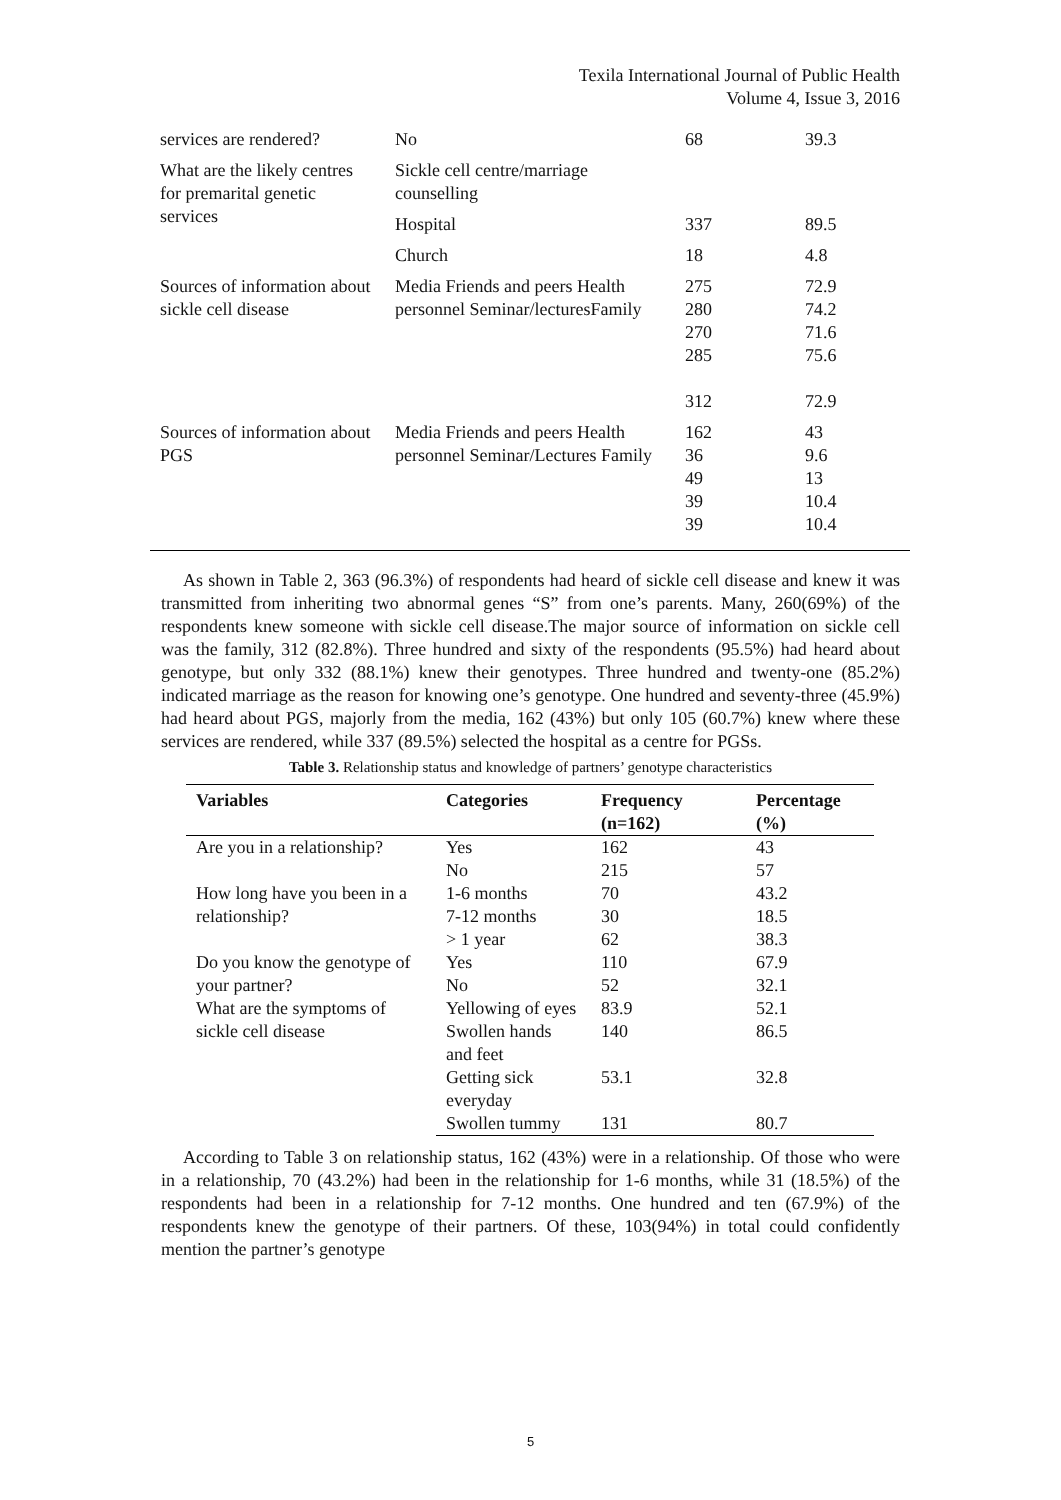Texila International Journal of Public Health
Volume 4, Issue 3, 2016
| services are rendered? | No | 68 | 39.3 |
| What are the likely centres for premarital genetic services | Sickle cell centre/marriage counselling | | |
| | Hospital | 337 | 89.5 |
| | Church | 18 | 4.8 |
| Sources of information about sickle cell disease | Media Friends and peers Health personnel Seminar/lecturesFamily | 275 280 270 285 312 | 72.9 74.2 71.6 75.6 72.9 |
| Sources of information about PGS | Media Friends and peers Health personnel Seminar/Lectures Family | 162 36 49 39 39 | 43 9.6 13 10.4 10.4 |
As shown in Table 2, 363 (96.3%) of respondents had heard of sickle cell disease and knew it was transmitted from inheriting two abnormal genes “S” from one’s parents. Many, 260(69%) of the respondents knew someone with sickle cell disease.The major source of information on sickle cell was the family, 312 (82.8%). Three hundred and sixty of the respondents (95.5%) had heard about genotype, but only 332 (88.1%) knew their genotypes. Three hundred and twenty-one (85.2%) indicated marriage as the reason for knowing one’s genotype. One hundred and seventy-three (45.9%) had heard about PGS, majorly from the media, 162 (43%) but only 105 (60.7%) knew where these services are rendered, while 337 (89.5%) selected the hospital as a centre for PGSs.
Table 3. Relationship status and knowledge of partners’ genotype characteristics
| Variables | Categories | Frequency (n=162) | Percentage (%) |
| --- | --- | --- | --- |
| Are you in a relationship? | Yes | 162 | 43 |
| | No | 215 | 57 |
| How long have you been in a relationship? | 1-6 months | 70 | 43.2 |
| | 7-12 months | 30 | 18.5 |
| | > 1 year | 62 | 38.3 |
| Do you know the genotype of your partner? | Yes | 110 | 67.9 |
| | No | 52 | 32.1 |
| What are the symptoms of sickle cell disease | Yellowing of eyes | 83.9 | 52.1 |
| | Swollen hands and feet | 140 | 86.5 |
| | Getting sick everyday | 53.1 | 32.8 |
| | Swollen tummy | 131 | 80.7 |
According to Table 3 on relationship status, 162 (43%) were in a relationship. Of those who were in a relationship, 70 (43.2%) had been in the relationship for 1-6 months, while 31 (18.5%) of the respondents had been in a relationship for 7-12 months. One hundred and ten (67.9%) of the respondents knew the genotype of their partners. Of these, 103(94%) in total could confidently mention the partner’s genotype
5